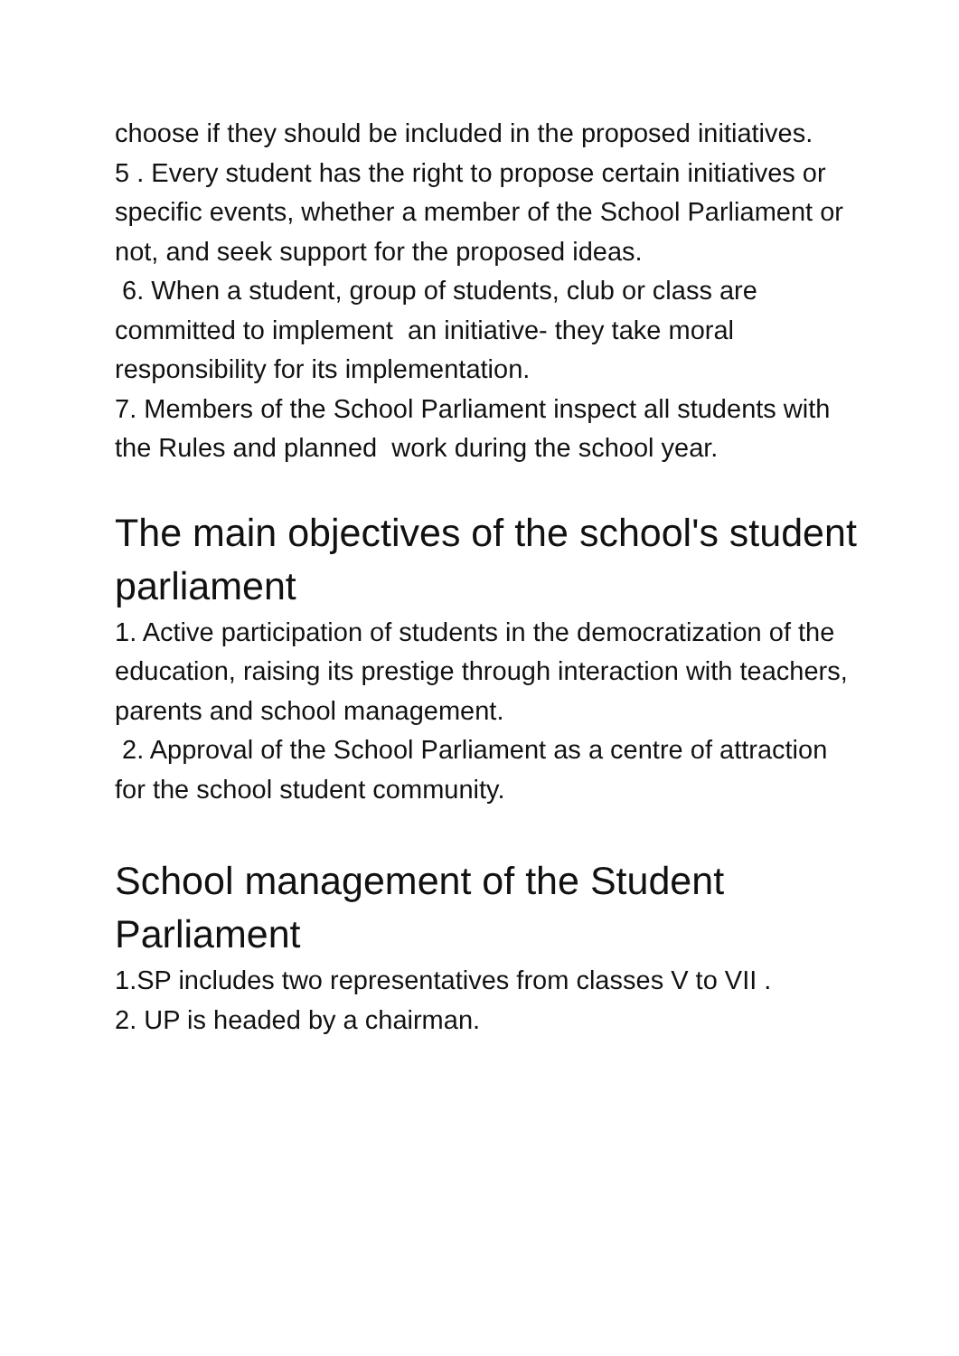choose if they should be included in the proposed initiatives.
5 . Every student has the right to propose certain initiatives or specific events, whether a member of the School Parliament or not, and seek support for the proposed ideas.
6. When a student, group of students, club or class are committed to implement an initiative- they take moral responsibility for its implementation.
7. Members of the School Parliament inspect all students with the Rules and planned work during the school year.
The main objectives of the school's student parliament
1. Active participation of students in the democratization of the education, raising its prestige through interaction with teachers, parents and school management.
2. Approval of the School Parliament as a centre of attraction for the school student community.
School management of the Student Parliament
1.SP includes two representatives from classes V to VII .
2. UP is headed by a chairman.